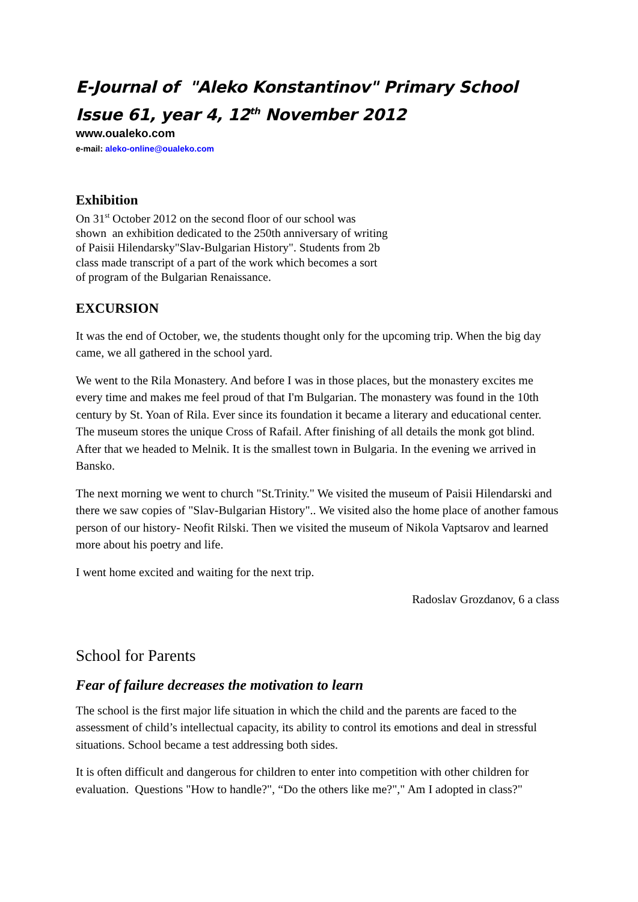E-Journal of "Aleko Konstantinov" Primary School
Issue 61, year 4, 12<sup>th</sup> November 2012
www.oualeko.com
e-mail: aleko-online@oualeko.com
Exhibition
On 31<sup>st</sup> October 2012 on the second floor of our school was shown an exhibition dedicated to the 250th anniversary of writing of Paisii Hilendarsky"Slav-Bulgarian History". Students from 2b class made transcript of a part of the work which becomes a sort of program of the Bulgarian Renaissance.
EXCURSION
It was the end of October, we, the students thought only for the upcoming trip. When the big day came, we all gathered in the school yard.
We went to the Rila Monastery. And before I was in those places, but the monastery excites me every time and makes me feel proud of that I'm Bulgarian. The monastery was found in the 10th century by St. Yoan of Rila. Ever since its foundation it became a literary and educational center. The museum stores the unique Cross of Rafail. After finishing of all details the monk got blind. After that we headed to Melnik. It is the smallest town in Bulgaria. In the evening we arrived in Bansko.
The next morning we went to church "St.Trinity." We visited the museum of Paisii Hilendarski and there we saw copies of "Slav-Bulgarian History".. We visited also the home place of another famous person of our history- Neofit Rilski. Then we visited the museum of Nikola Vaptsarov and learned more about his poetry and life.
I went home excited and waiting for the next trip.
Radoslav Grozdanov, 6 a class
School for Parents
Fear of failure decreases the motivation to learn
The school is the first major life situation in which the child and the parents are faced to the assessment of child’s intellectual capacity, its ability to control its emotions and deal in stressful situations. School became a test addressing both sides.
It is often difficult and dangerous for children to enter into competition with other children for evaluation. Questions "How to handle?", “Do the others like me?"," Am I adopted in class?"